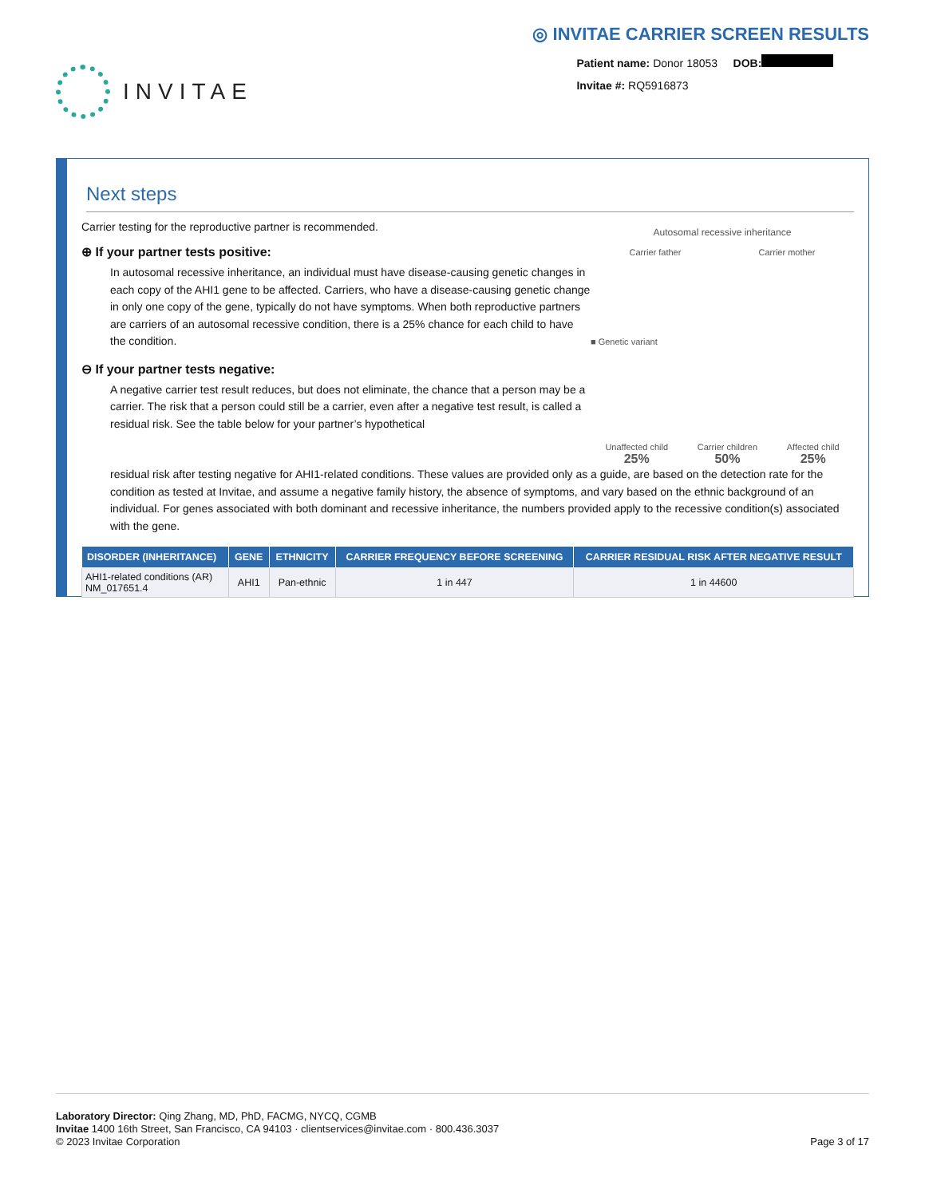INVITAE
◎ INVITAE CARRIER SCREEN RESULTS
Patient name: Donor 18053 DOB:
Invitae #: RQ5916873
Next steps
Carrier testing for the reproductive partner is recommended.
⊕ If your partner tests positive:
In autosomal recessive inheritance, an individual must have disease-causing genetic changes in each copy of the AHI1 gene to be affected. Carriers, who have a disease-causing genetic change in only one copy of the gene, typically do not have symptoms. When both reproductive partners are carriers of an autosomal recessive condition, there is a 25% chance for each child to have the condition.
⊖ If your partner tests negative:
A negative carrier test result reduces, but does not eliminate, the chance that a person may be a carrier. The risk that a person could still be a carrier, even after a negative test result, is called a residual risk. See the table below for your partner’s hypothetical
Autosomal recessive inheritance
Carrier father Carrier mother
■ Genetic variant
Unaffected child
25% Carrier children
50% Affected child
25%
residual risk after testing negative for AHI1-related conditions. These values are provided only as a guide, are based on the detection rate for the condition as tested at Invitae, and assume a negative family history, the absence of symptoms, and vary based on the ethnic background of an individual. For genes associated with both dominant and recessive inheritance, the numbers provided apply to the recessive condition(s) associated with the gene.
| DISORDER (INHERITANCE) | GENE | ETHNICITY | CARRIER FREQUENCY BEFORE SCREENING | CARRIER RESIDUAL RISK AFTER NEGATIVE RESULT |
| --- | --- | --- | --- | --- |
| AHI1-related conditions (AR) NM_017651.4 | AHI1 | Pan-ethnic | 1 in 447 | 1 in 44600 |
Laboratory Director: Qing Zhang, MD, PhD, FACMG, NYCQ, CGMB
Invitae 1400 16th Street, San Francisco, CA 94103 · clientservices@invitae.com · 800.436.3037
© 2023 Invitae Corporation Page 3 of 17